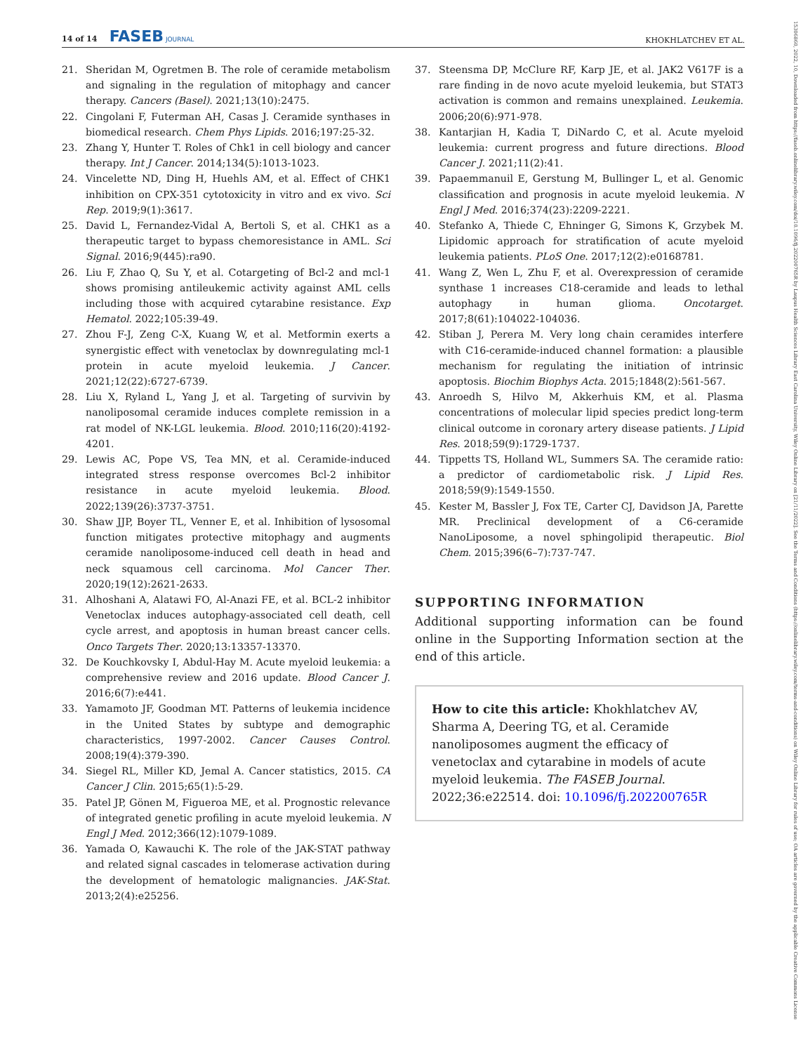14 of 14 FASEB JOURNAL
KHOKHLATCHEV ET AL.
21. Sheridan M, Ogretmen B. The role of ceramide metabolism and signaling in the regulation of mitophagy and cancer therapy. Cancers (Basel). 2021;13(10):2475.
22. Cingolani F, Futerman AH, Casas J. Ceramide synthases in biomedical research. Chem Phys Lipids. 2016;197:25-32.
23. Zhang Y, Hunter T. Roles of Chk1 in cell biology and cancer therapy. Int J Cancer. 2014;134(5):1013-1023.
24. Vincelette ND, Ding H, Huehls AM, et al. Effect of CHK1 inhibition on CPX-351 cytotoxicity in vitro and ex vivo. Sci Rep. 2019;9(1):3617.
25. David L, Fernandez-Vidal A, Bertoli S, et al. CHK1 as a therapeutic target to bypass chemoresistance in AML. Sci Signal. 2016;9(445):ra90.
26. Liu F, Zhao Q, Su Y, et al. Cotargeting of Bcl-2 and mcl-1 shows promising antileukemic activity against AML cells including those with acquired cytarabine resistance. Exp Hematol. 2022;105:39-49.
27. Zhou F-J, Zeng C-X, Kuang W, et al. Metformin exerts a synergistic effect with venetoclax by downregulating mcl-1 protein in acute myeloid leukemia. J Cancer. 2021;12(22):6727-6739.
28. Liu X, Ryland L, Yang J, et al. Targeting of survivin by nanoliposomal ceramide induces complete remission in a rat model of NK-LGL leukemia. Blood. 2010;116(20):4192-4201.
29. Lewis AC, Pope VS, Tea MN, et al. Ceramide-induced integrated stress response overcomes Bcl-2 inhibitor resistance in acute myeloid leukemia. Blood. 2022;139(26):3737-3751.
30. Shaw JJP, Boyer TL, Venner E, et al. Inhibition of lysosomal function mitigates protective mitophagy and augments ceramide nanoliposome-induced cell death in head and neck squamous cell carcinoma. Mol Cancer Ther. 2020;19(12):2621-2633.
31. Alhoshani A, Alatawi FO, Al-Anazi FE, et al. BCL-2 inhibitor Venetoclax induces autophagy-associated cell death, cell cycle arrest, and apoptosis in human breast cancer cells. Onco Targets Ther. 2020;13:13357-13370.
32. De Kouchkovsky I, Abdul-Hay M. Acute myeloid leukemia: a comprehensive review and 2016 update. Blood Cancer J. 2016;6(7):e441.
33. Yamamoto JF, Goodman MT. Patterns of leukemia incidence in the United States by subtype and demographic characteristics, 1997-2002. Cancer Causes Control. 2008;19(4):379-390.
34. Siegel RL, Miller KD, Jemal A. Cancer statistics, 2015. CA Cancer J Clin. 2015;65(1):5-29.
35. Patel JP, Gönen M, Figueroa ME, et al. Prognostic relevance of integrated genetic profiling in acute myeloid leukemia. N Engl J Med. 2012;366(12):1079-1089.
36. Yamada O, Kawauchi K. The role of the JAK-STAT pathway and related signal cascades in telomerase activation during the development of hematologic malignancies. JAK-Stat. 2013;2(4):e25256.
37. Steensma DP, McClure RF, Karp JE, et al. JAK2 V617F is a rare finding in de novo acute myeloid leukemia, but STAT3 activation is common and remains unexplained. Leukemia. 2006;20(6):971-978.
38. Kantarjian H, Kadia T, DiNardo C, et al. Acute myeloid leukemia: current progress and future directions. Blood Cancer J. 2021;11(2):41.
39. Papaemmanuil E, Gerstung M, Bullinger L, et al. Genomic classification and prognosis in acute myeloid leukemia. N Engl J Med. 2016;374(23):2209-2221.
40. Stefanko A, Thiede C, Ehninger G, Simons K, Grzybek M. Lipidomic approach for stratification of acute myeloid leukemia patients. PLoS One. 2017;12(2):e0168781.
41. Wang Z, Wen L, Zhu F, et al. Overexpression of ceramide synthase 1 increases C18-ceramide and leads to lethal autophagy in human glioma. Oncotarget. 2017;8(61):104022-104036.
42. Stiban J, Perera M. Very long chain ceramides interfere with C16-ceramide-induced channel formation: a plausible mechanism for regulating the initiation of intrinsic apoptosis. Biochim Biophys Acta. 2015;1848(2):561-567.
43. Anroedh S, Hilvo M, Akkerhuis KM, et al. Plasma concentrations of molecular lipid species predict long-term clinical outcome in coronary artery disease patients. J Lipid Res. 2018;59(9):1729-1737.
44. Tippetts TS, Holland WL, Summers SA. The ceramide ratio: a predictor of cardiometabolic risk. J Lipid Res. 2018;59(9):1549-1550.
45. Kester M, Bassler J, Fox TE, Carter CJ, Davidson JA, Parette MR. Preclinical development of a C6-ceramide NanoLiposome, a novel sphingolipid therapeutic. Biol Chem. 2015;396(6–7):737-747.
SUPPORTING INFORMATION
Additional supporting information can be found online in the Supporting Information section at the end of this article.
How to cite this article: Khokhlatchev AV, Sharma A, Deering TG, et al. Ceramide nanoliposomes augment the efficacy of venetoclax and cytarabine in models of acute myeloid leukemia. The FASEB Journal. 2022;36:e22514. doi: 10.1096/fj.202200765R
15306860, 2022, 10, Downloaded from https://faseb.onlinelibrary.wiley.com/doi/10.1096/fj.202200765R by Laupus Health Sciences Library East Carolina University, Wiley Online Library on [21/11/2022]. See the Terms and Conditions (https://onlinelibrary.wiley.com/terms-and-conditions) on Wiley Online Library for rules of use; OA articles are governed by the applicable Creative Commons License